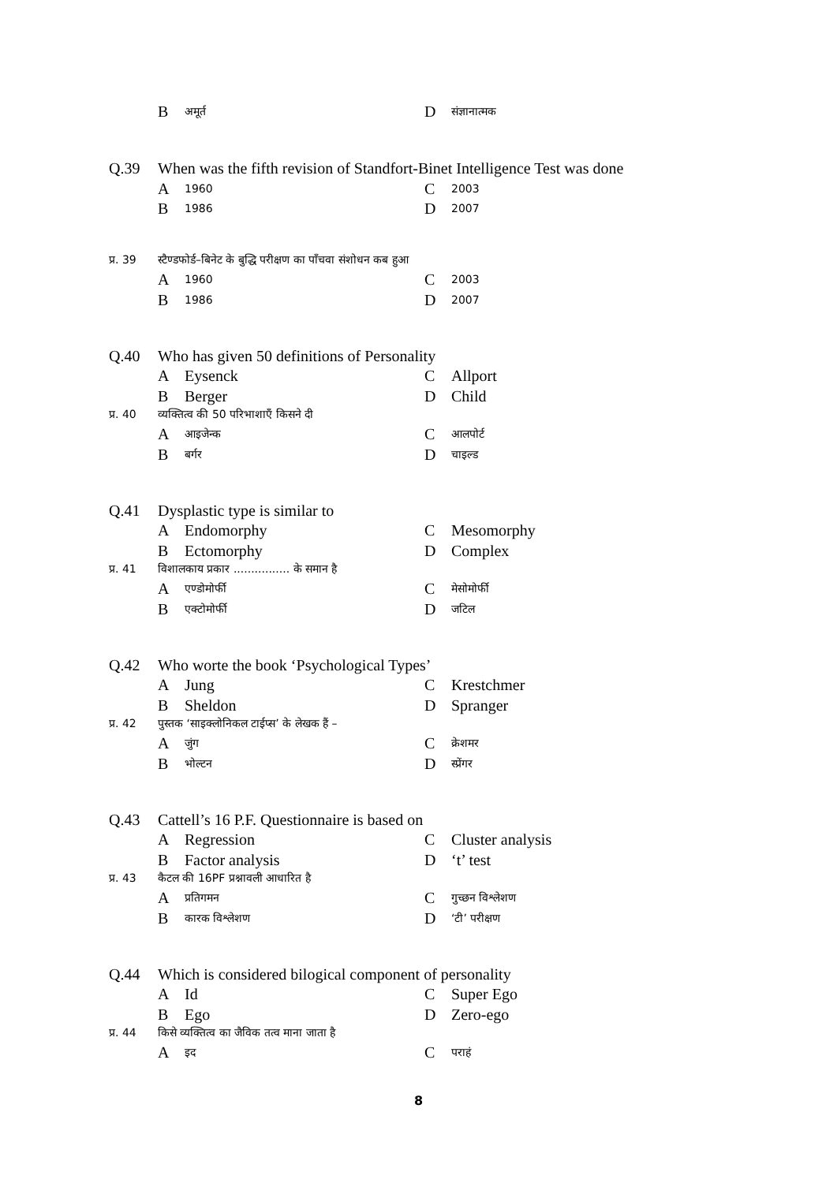Bअमूर्त
Dसंज्ञानात्मक
Q.39 When was the fifth revision of Standfort-Binet Intelligence Test was done
A 1960
C 2003
B 1986
D 2007
प्र. 39 स्टैण्डफोर्ड–बिनेट के बुद्धि परीक्षण का पाँचवा संशोधन कब हुआ
A 1960
C 2003
B 1986
D 2007
Q.40 Who has given 50 definitions of Personality
A Eysenck C Allport
B Berger D Child
प्र. 40 व्यक्तित्व की 50 परिभाशाएँ किसने दी
Aआइजेन्क
Cआलपोर्ट
Bबर्गर
Dचाइल्ड
Q.41 Dysplastic type is similar to
A Endomorphy C Mesomorphy
B Ectomorphy D Complex
प्र. 41 विशालकाय प्रकार ................ के समान है
Aएण्डोमोर्फी
Cमेसोमोर्फी
Bएक्टोमोर्फी
Dजटिल
Q.42 Who worte the book ‘Psychological Types’
A Jung C Krestchmer
B Sheldon D Spranger
प्र. 42 पुस्तक ‘साइक्लोनिकल टाईप्स’ के लेखक हैं –
Aजुंग
Cक्रेशमर
Bभोल्टन
Dस्प्रेंगर
Q.43 Cattell’s 16 P.F. Questionnaire is based on
A Regression C Cluster analysis
B Factor analysis D ‘t’ test
प्र. 43 कैटल की 16PF प्रश्नावली आधारित है
Aप्रतिगमन
Cगुच्छन विश्लेशण
Bकारक विश्लेशण
D ‘टी’ परीक्षण
Q.44 Which is considered bilogical component of personality
A Id C Super Ego
B Ego D Zero-ego
प्र. 44 किसे व्यक्तित्व का जैविक तत्व माना जाता है
Aइद
Cपराहं
8